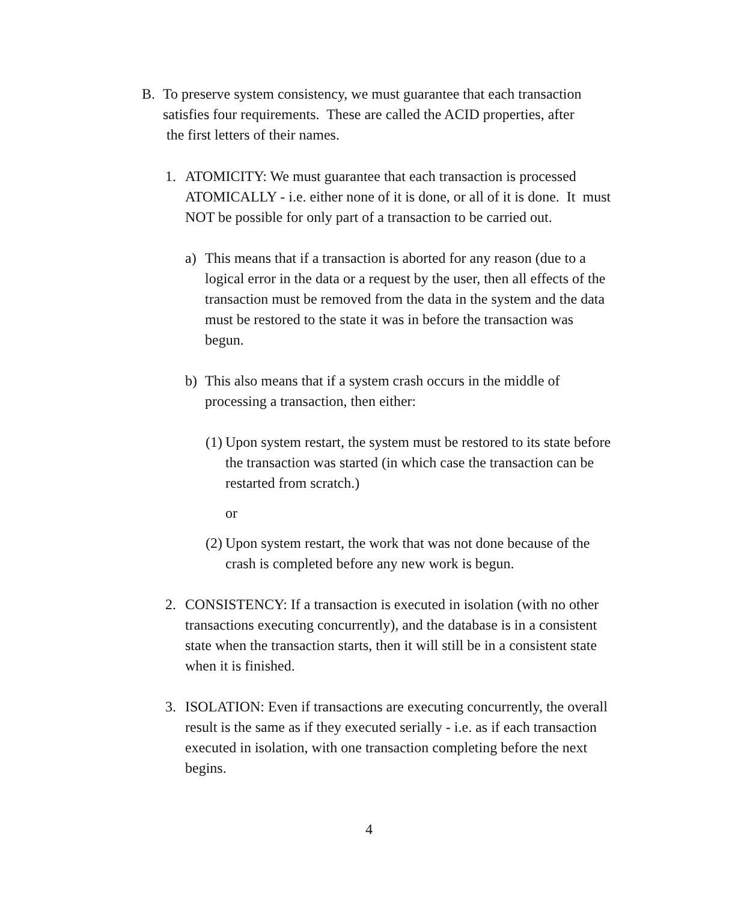B. To preserve system consistency, we must guarantee that each transaction satisfies four requirements. These are called the ACID properties, after the first letters of their names.
1. ATOMICITY: We must guarantee that each transaction is processed ATOMICALLY - i.e. either none of it is done, or all of it is done. It must NOT be possible for only part of a transaction to be carried out.
a) This means that if a transaction is aborted for any reason (due to a logical error in the data or a request by the user, then all effects of the transaction must be removed from the data in the system and the data must be restored to the state it was in before the transaction was begun.
b) This also means that if a system crash occurs in the middle of processing a transaction, then either:
(1)
Upon system restart, the system must be restored to its state before the transaction was started (in which case the transaction can be restarted from scratch.)
or
(2)
Upon system restart, the work that was not done because of the crash is completed before any new work is begun.
2. CONSISTENCY: If a transaction is executed in isolation (with no other transactions executing concurrently), and the database is in a consistent state when the transaction starts, then it will still be in a consistent state when it is finished.
3. ISOLATION: Even if transactions are executing concurrently, the overall result is the same as if they executed serially - i.e. as if each transaction executed in isolation, with one transaction completing before the next begins.
4